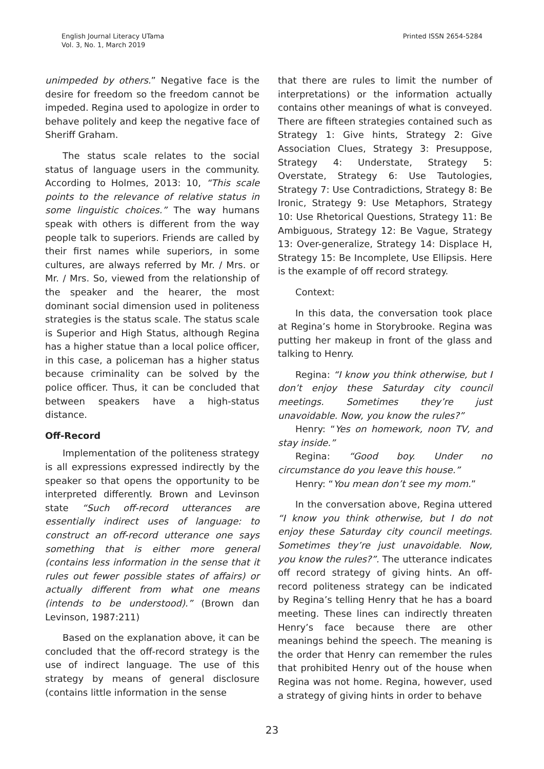English Journal Literacy UTama
Vol. 3, No. 1, March 2019
Printed ISSN 2654-5284
unimpeded by others.” Negative face is the desire for freedom so the freedom cannot be impeded. Regina used to apologize in order to behave politely and keep the negative face of Sheriff Graham.
The status scale relates to the social status of language users in the community. According to Holmes, 2013: 10, “This scale points to the relevance of relative status in some linguistic choices.” The way humans speak with others is different from the way people talk to superiors. Friends are called by their first names while superiors, in some cultures, are always referred by Mr. / Mrs. or Mr. / Mrs. So, viewed from the relationship of the speaker and the hearer, the most dominant social dimension used in politeness strategies is the status scale. The status scale is Superior and High Status, although Regina has a higher statue than a local police officer, in this case, a policeman has a higher status because criminality can be solved by the police officer. Thus, it can be concluded that between speakers have a high-status distance.
Off-Record
Implementation of the politeness strategy is all expressions expressed indirectly by the speaker so that opens the opportunity to be interpreted differently. Brown and Levinson state “Such off-record utterances are essentially indirect uses of language: to construct an off-record utterance one says something that is either more general (contains less information in the sense that it rules out fewer possible states of affairs) or actually different from what one means (intends to be understood).” (Brown dan Levinson, 1987:211)
Based on the explanation above, it can be concluded that the off-record strategy is the use of indirect language. The use of this strategy by means of general disclosure (contains little information in the sense
that there are rules to limit the number of interpretations) or the information actually contains other meanings of what is conveyed. There are fifteen strategies contained such as Strategy 1: Give hints, Strategy 2: Give Association Clues, Strategy 3: Presuppose, Strategy 4: Understate, Strategy 5: Overstate, Strategy 6: Use Tautologies, Strategy 7: Use Contradictions, Strategy 8: Be Ironic, Strategy 9: Use Metaphors, Strategy 10: Use Rhetorical Questions, Strategy 11: Be Ambiguous, Strategy 12: Be Vague, Strategy 13: Over-generalize, Strategy 14: Displace H, Strategy 15: Be Incomplete, Use Ellipsis. Here is the example of off record strategy.
Context:
In this data, the conversation took place at Regina’s home in Storybrooke. Regina was putting her makeup in front of the glass and talking to Henry.
Regina: “I know you think otherwise, but I don’t enjoy these Saturday city council meetings. Sometimes they’re just unavoidable. Now, you know the rules?”
Henry: “Yes on homework, noon TV, and stay inside.”
Regina: “Good boy. Under no circumstance do you leave this house.”
Henry: “You mean don’t see my mom.”
In the conversation above, Regina uttered “I know you think otherwise, but I do not enjoy these Saturday city council meetings. Sometimes they’re just unavoidable. Now, you know the rules?”. The utterance indicates off record strategy of giving hints. An off-record politeness strategy can be indicated by Regina’s telling Henry that he has a board meeting. These lines can indirectly threaten Henry’s face because there are other meanings behind the speech. The meaning is the order that Henry can remember the rules that prohibited Henry out of the house when Regina was not home. Regina, however, used a strategy of giving hints in order to behave
23